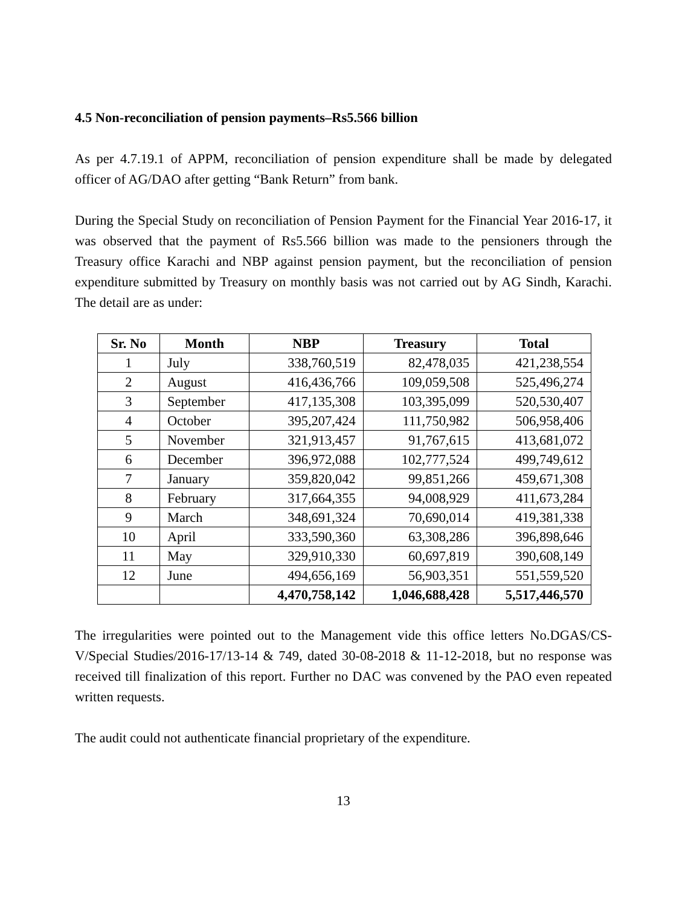4.5 Non-reconciliation of pension payments–Rs5.566 billion
As per 4.7.19.1 of APPM, reconciliation of pension expenditure shall be made by delegated officer of AG/DAO after getting “Bank Return” from bank.
During the Special Study on reconciliation of Pension Payment for the Financial Year 2016-17, it was observed that the payment of Rs5.566 billion was made to the pensioners through the Treasury office Karachi and NBP against pension payment, but the reconciliation of pension expenditure submitted by Treasury on monthly basis was not carried out by AG Sindh, Karachi. The detail are as under:
| Sr. No | Month | NBP | Treasury | Total |
| --- | --- | --- | --- | --- |
| 1 | July | 338,760,519 | 82,478,035 | 421,238,554 |
| 2 | August | 416,436,766 | 109,059,508 | 525,496,274 |
| 3 | September | 417,135,308 | 103,395,099 | 520,530,407 |
| 4 | October | 395,207,424 | 111,750,982 | 506,958,406 |
| 5 | November | 321,913,457 | 91,767,615 | 413,681,072 |
| 6 | December | 396,972,088 | 102,777,524 | 499,749,612 |
| 7 | January | 359,820,042 | 99,851,266 | 459,671,308 |
| 8 | February | 317,664,355 | 94,008,929 | 411,673,284 |
| 9 | March | 348,691,324 | 70,690,014 | 419,381,338 |
| 10 | April | 333,590,360 | 63,308,286 | 396,898,646 |
| 11 | May | 329,910,330 | 60,697,819 | 390,608,149 |
| 12 | June | 494,656,169 | 56,903,351 | 551,559,520 |
| | | 4,470,758,142 | 1,046,688,428 | 5,517,446,570 |
The irregularities were pointed out to the Management vide this office letters No.DGAS/CS-V/Special Studies/2016-17/13-14 & 749, dated 30-08-2018 & 11-12-2018, but no response was received till finalization of this report. Further no DAC was convened by the PAO even repeated written requests.
The audit could not authenticate financial proprietary of the expenditure.
13